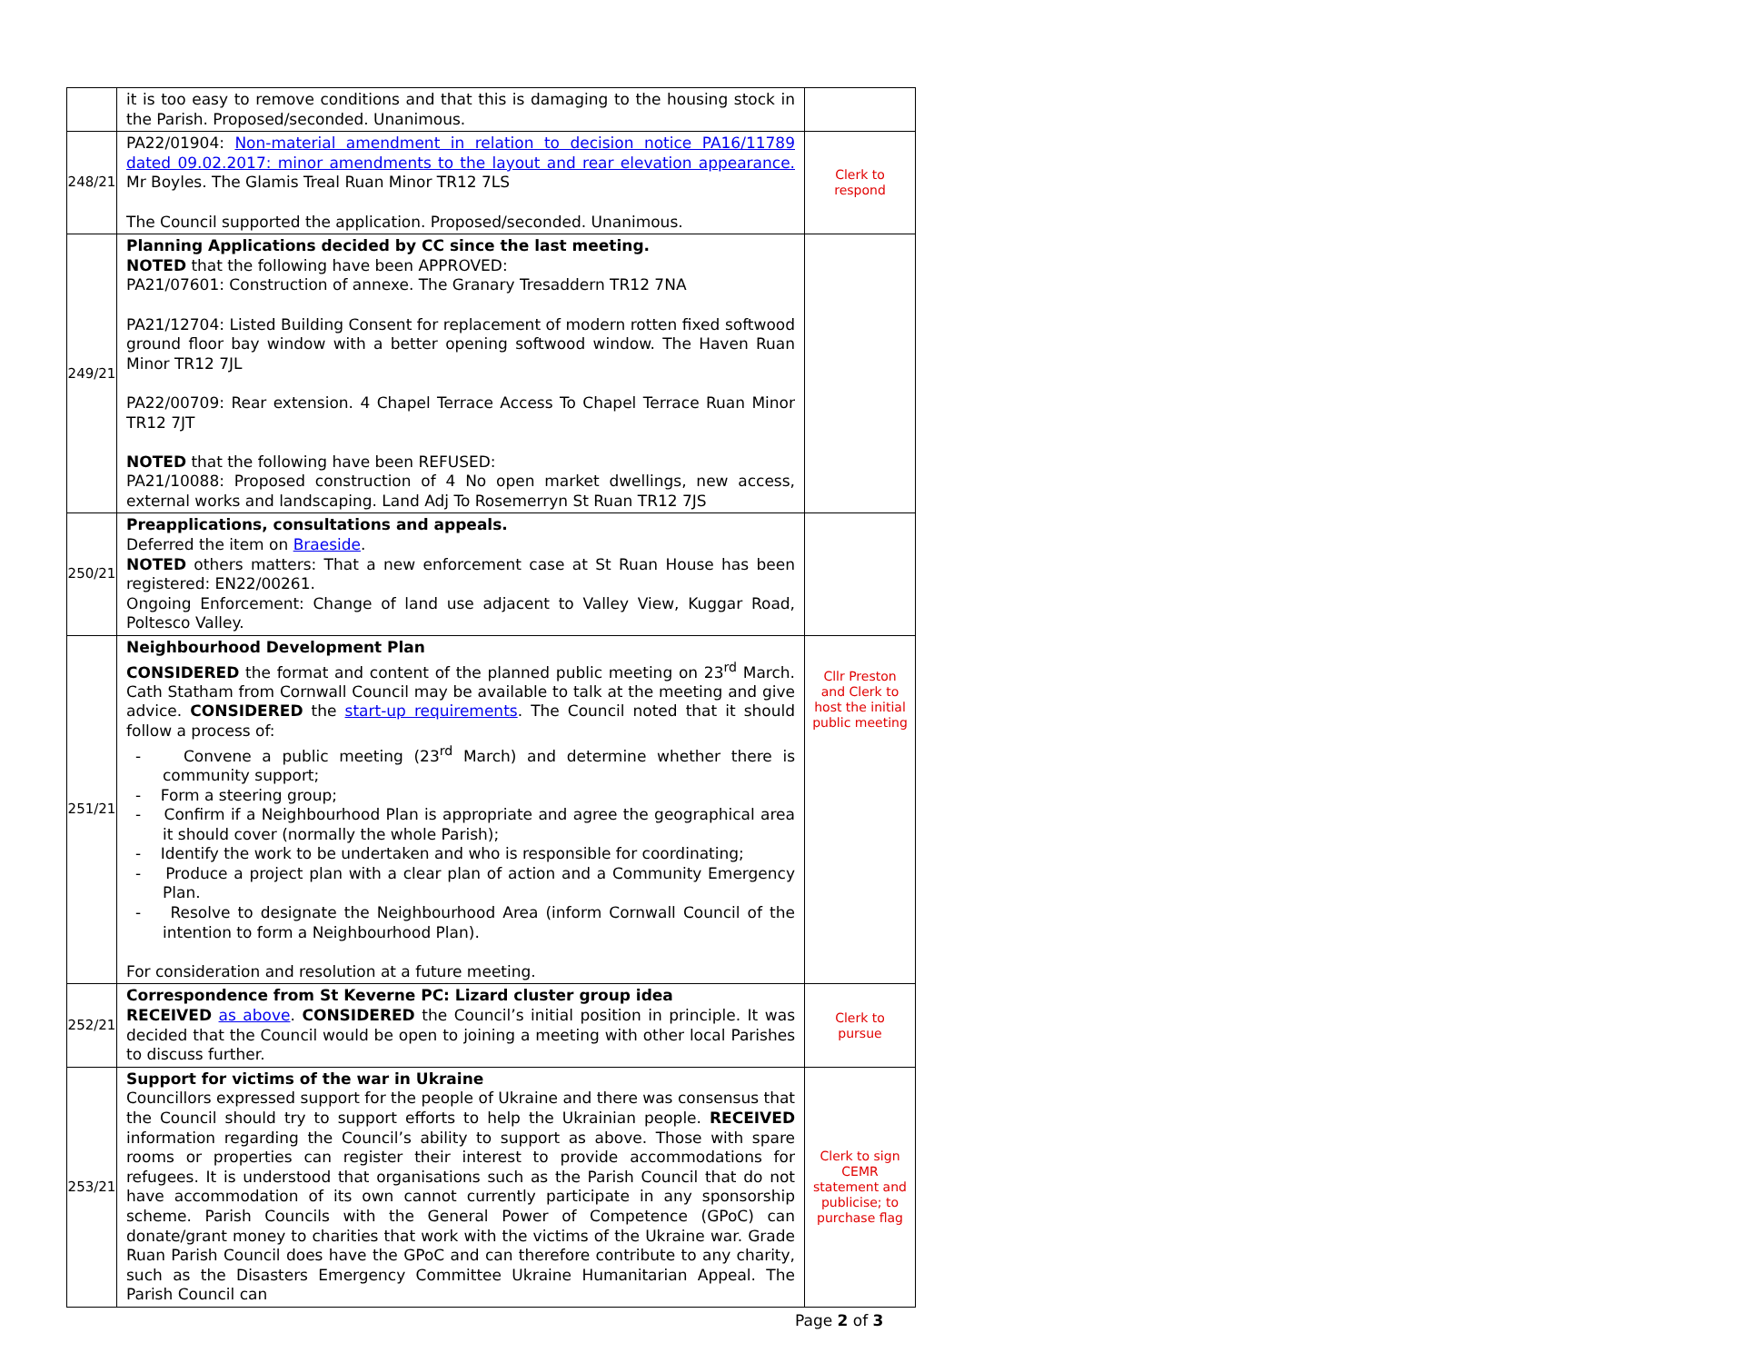| | it is too easy to remove conditions and that this is damaging to the housing stock in the Parish. Proposed/seconded. Unanimous. | |
| 248/21 | PA22/01904: Non-material amendment in relation to decision notice PA16/11789 dated 09.02.2017: minor amendments to the layout and rear elevation appearance. Mr Boyles. The Glamis Treal Ruan Minor TR12 7LS The Council supported the application. Proposed/seconded. Unanimous. | Clerk to respond |
| 249/21 | Planning Applications decided by CC since the last meeting. NOTED that the following have been APPROVED: PA21/07601: Construction of annexe. The Granary Tresaddern TR12 7NA PA21/12704: Listed Building Consent for replacement of modern rotten fixed softwood ground floor bay window with a better opening softwood window. The Haven Ruan Minor TR12 7JL PA22/00709: Rear extension. 4 Chapel Terrace Access To Chapel Terrace Ruan Minor TR12 7JT NOTED that the following have been REFUSED: PA21/10088: Proposed construction of 4 No open market dwellings, new access, external works and landscaping. Land Adj To Rosemerryn St Ruan TR12 7JS | |
| 250/21 | Preapplications, consultations and appeals. Deferred the item on Braeside . NOTED others matters: That a new enforcement case at St Ruan House has been registered: EN22/00261. Ongoing Enforcement: Change of land use adjacent to Valley View, Kuggar Road, Poltesco Valley. | |
| 251/21 | Neighbourhood Development Plan CONSIDERED the format and content of the planned public meeting on 23<sup>rd</sup> March. Cath Statham from Cornwall Council may be available to talk at the meeting and give advice. CONSIDERED the start-up requirements . The Council noted that it should follow a process of: - Convene a public meeting (23<sup>rd</sup> March) and determine whether there is community support; - Form a steering group; - Confirm if a Neighbourhood Plan is appropriate and agree the geographical area it should cover (normally the whole Parish); - Identify the work to be undertaken and who is responsible for coordinating; - Produce a project plan with a clear plan of action and a Community Emergency Plan. - Resolve to designate the Neighbourhood Area (inform Cornwall Council of the intention to form a Neighbourhood Plan). For consideration and resolution at a future meeting. | Cllr Preston and Clerk to host the initial public meeting |
| 252/21 | Correspondence from St Keverne PC: Lizard cluster group idea RECEIVED as above . CONSIDERED the Council’s initial position in principle. It was decided that the Council would be open to joining a meeting with other local Parishes to discuss further. | Clerk to pursue |
| 253/21 | Support for victims of the war in Ukraine Councillors expressed support for the people of Ukraine and there was consensus that the Council should try to support efforts to help the Ukrainian people. RECEIVED information regarding the Council’s ability to support as above. Those with spare rooms or properties can register their interest to provide accommodations for refugees. It is understood that organisations such as the Parish Council that do not have accommodation of its own cannot currently participate in any sponsorship scheme. Parish Councils with the General Power of Competence (GPoC) can donate/grant money to charities that work with the victims of the Ukraine war. Grade Ruan Parish Council does have the GPoC and can therefore contribute to any charity, such as the Disasters Emergency Committee Ukraine Humanitarian Appeal. The Parish Council can | Clerk to sign CEMR statement and publicise; to purchase flag |
Page 2 of 3